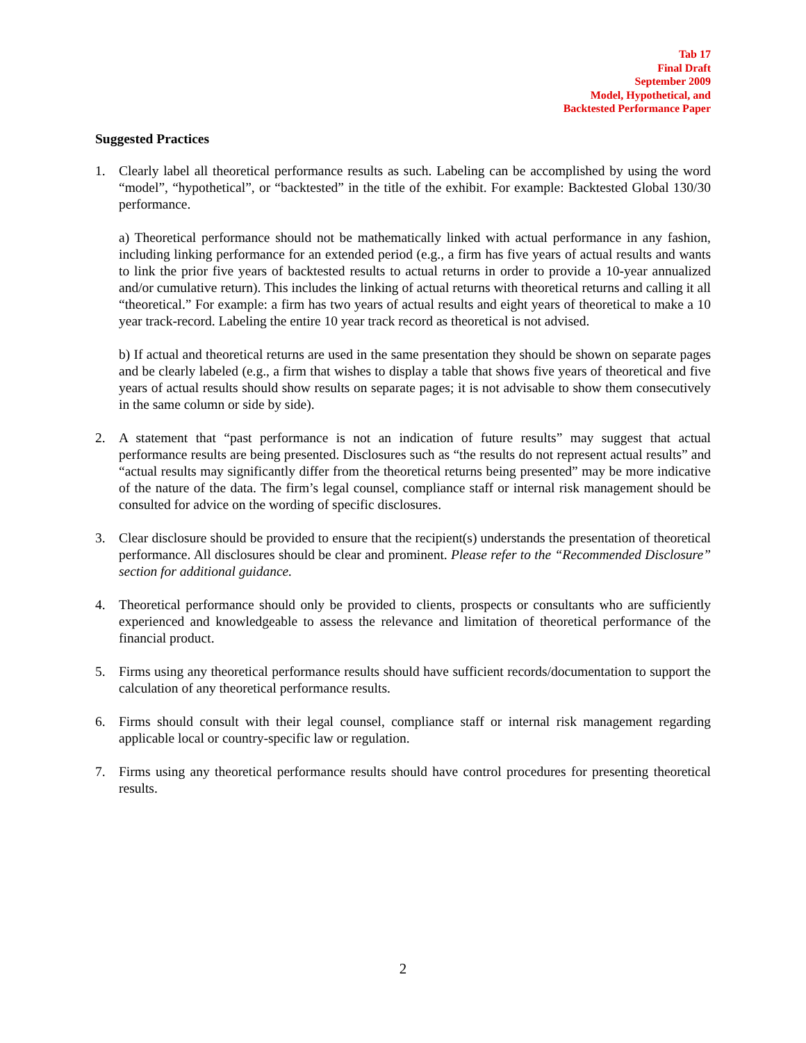Tab 17
Final Draft
September 2009
Model, Hypothetical, and
Backtested Performance Paper
Suggested Practices
1. Clearly label all theoretical performance results as such. Labeling can be accomplished by using the word “model”, “hypothetical”, or “backtested” in the title of the exhibit. For example: Backtested Global 130/30 performance.
a) Theoretical performance should not be mathematically linked with actual performance in any fashion, including linking performance for an extended period (e.g., a firm has five years of actual results and wants to link the prior five years of backtested results to actual returns in order to provide a 10-year annualized and/or cumulative return). This includes the linking of actual returns with theoretical returns and calling it all “theoretical.” For example: a firm has two years of actual results and eight years of theoretical to make a 10 year track-record. Labeling the entire 10 year track record as theoretical is not advised.
b) If actual and theoretical returns are used in the same presentation they should be shown on separate pages and be clearly labeled (e.g., a firm that wishes to display a table that shows five years of theoretical and five years of actual results should show results on separate pages; it is not advisable to show them consecutively in the same column or side by side).
2. A statement that “past performance is not an indication of future results” may suggest that actual performance results are being presented. Disclosures such as “the results do not represent actual results” and “actual results may significantly differ from the theoretical returns being presented” may be more indicative of the nature of the data. The firm’s legal counsel, compliance staff or internal risk management should be consulted for advice on the wording of specific disclosures.
3. Clear disclosure should be provided to ensure that the recipient(s) understands the presentation of theoretical performance. All disclosures should be clear and prominent. Please refer to the “Recommended Disclosure” section for additional guidance.
4. Theoretical performance should only be provided to clients, prospects or consultants who are sufficiently experienced and knowledgeable to assess the relevance and limitation of theoretical performance of the financial product.
5. Firms using any theoretical performance results should have sufficient records/documentation to support the calculation of any theoretical performance results.
6. Firms should consult with their legal counsel, compliance staff or internal risk management regarding applicable local or country-specific law or regulation.
7. Firms using any theoretical performance results should have control procedures for presenting theoretical results.
2